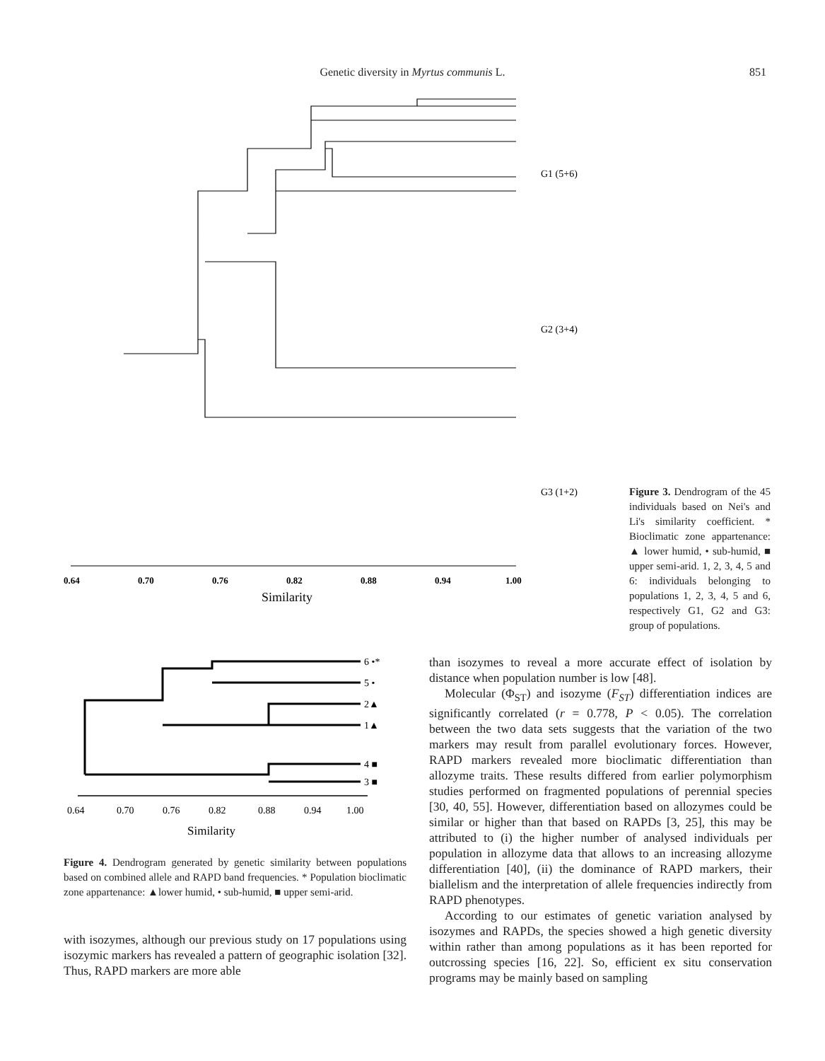Genetic diversity in Myrtus communis L. 851
0.64
0.70
0.76
0.82
0.88
0.94
1.00
Similarity
G1 (5+6)
G2 (3+4)
G3 (1+2)
Figure 3. Dendrogram of the 45 individuals based on Nei's and Li's similarity coefficient. * Bioclimatic zone appartenance: ▲ lower humid, • sub-humid, ■ upper semi-arid. 1, 2, 3, 4, 5 and 6: individuals belonging to populations 1, 2, 3, 4, 5 and 6, respectively G1, G2 and G3: group of populations.
6 •*
5 •
2▲
1▲
4 ■
3 ■
0.64
0.70
0.76
0.82
0.88
0.94
1.00
Similarity
Figure 4. Dendrogram generated by genetic similarity between populations based on combined allele and RAPD band frequencies. * Population bioclimatic zone appartenance: ▲lower humid, • sub-humid, ■ upper semi-arid.
with isozymes, although our previous study on 17 populations using isozymic markers has revealed a pattern of geographic isolation [32]. Thus, RAPD markers are more able
than isozymes to reveal a more accurate effect of isolation by distance when population number is low [48].
Molecular (Φ<sub>ST</sub>) and isozyme (F<sub>ST</sub>) differentiation indices are significantly correlated (r = 0.778, P < 0.05). The correlation between the two data sets suggests that the variation of the two markers may result from parallel evolutionary forces. However, RAPD markers revealed more bioclimatic differentiation than allozyme traits. These results differed from earlier polymorphism studies performed on fragmented populations of perennial species [30, 40, 55]. However, differentiation based on allozymes could be similar or higher than that based on RAPDs [3, 25], this may be attributed to (i) the higher number of analysed individuals per population in allozyme data that allows to an increasing allozyme differentiation [40], (ii) the dominance of RAPD markers, their biallelism and the interpretation of allele frequencies indirectly from RAPD phenotypes.
According to our estimates of genetic variation analysed by isozymes and RAPDs, the species showed a high genetic diversity within rather than among populations as it has been reported for outcrossing species [16, 22]. So, efficient ex situ conservation programs may be mainly based on sampling